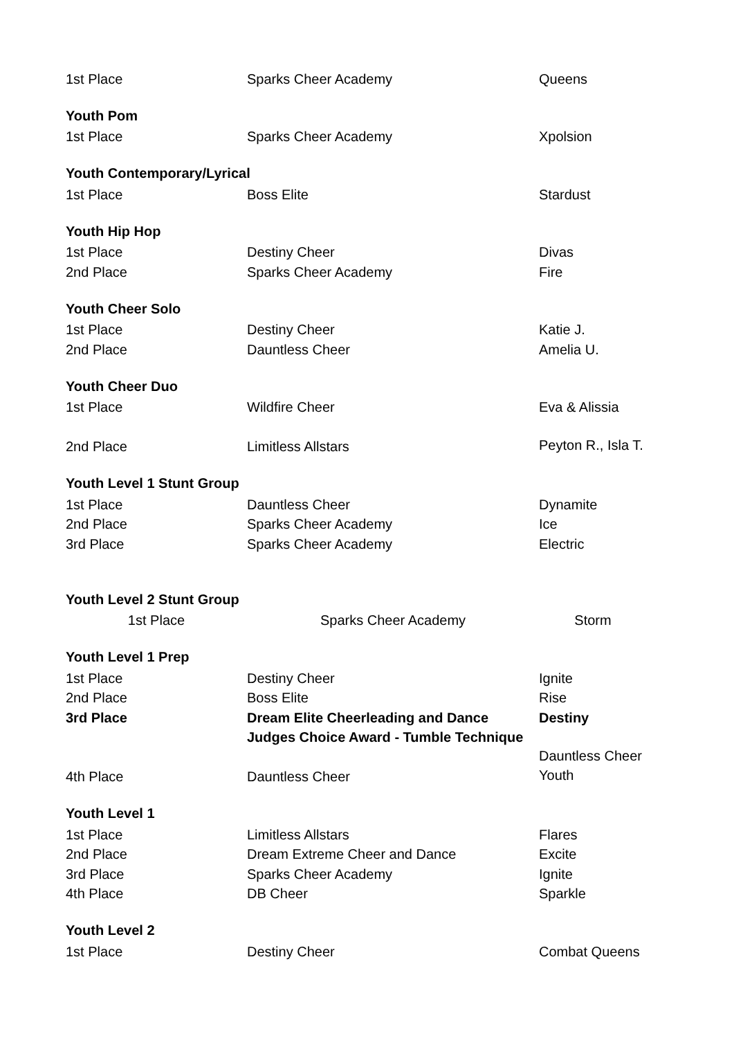| 1st Place | Sparks Cheer Academy | Queens |
| Youth Pom | | |
| 1st Place | Sparks Cheer Academy | Xpolsion |
| Youth Contemporary/Lyrical | | |
| 1st Place | Boss Elite | Stardust |
| Youth Hip Hop | | |
| 1st Place | Destiny Cheer | Divas |
| 2nd Place | Sparks Cheer Academy | Fire |
| Youth Cheer Solo | | |
| 1st Place | Destiny Cheer | Katie J. |
| 2nd Place | Dauntless Cheer | Amelia U. |
| Youth Cheer Duo | | |
| 1st Place | Wildfire Cheer | Eva & Alissia |
| 2nd Place | Limitless Allstars | Peyton R., Isla T. |
| Youth Level 1 Stunt Group | | |
| 1st Place | Dauntless Cheer | Dynamite |
| 2nd Place | Sparks Cheer Academy | Ice |
| 3rd Place | Sparks Cheer Academy | Electric |
| Youth Level 2 Stunt Group | | |
| 1st Place | Sparks Cheer Academy | Storm |
| Youth Level 1 Prep | | |
| 1st Place | Destiny Cheer | Ignite |
| 2nd Place | Boss Elite | Rise |
| 3rd Place | Dream Elite Cheerleading and Dance | Destiny |
| | Judges Choice Award - Tumble Technique | |
| 4th Place | Dauntless Cheer | Dauntless Cheer Youth |
| Youth Level 1 | | |
| 1st Place | Limitless Allstars | Flares |
| 2nd Place | Dream Extreme Cheer and Dance | Excite |
| 3rd Place | Sparks Cheer Academy | Ignite |
| 4th Place | DB Cheer | Sparkle |
| Youth Level 2 | | |
| 1st Place | Destiny Cheer | Combat Queens |